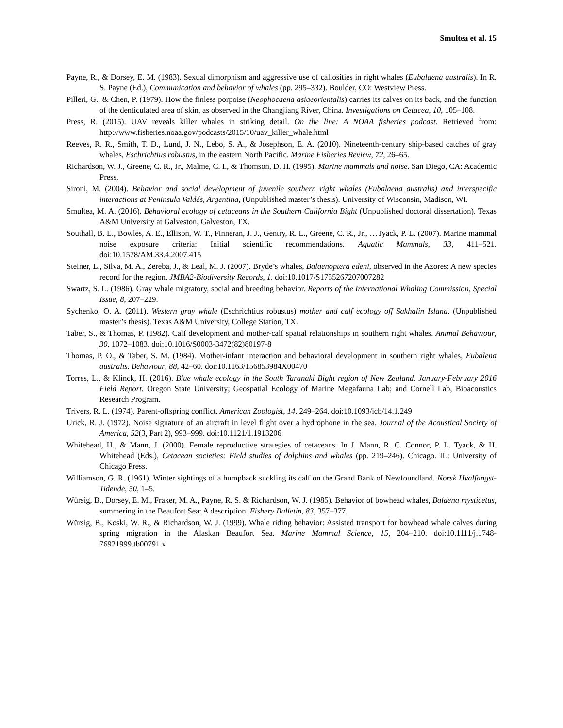Smultea et al. 15
Payne, R., & Dorsey, E. M. (1983). Sexual dimorphism and aggressive use of callosities in right whales (Eubalaena australis). In R. S. Payne (Ed.), Communication and behavior of whales (pp. 295–332). Boulder, CO: Westview Press.
Pilleri, G., & Chen, P. (1979). How the finless porpoise (Neophocaena asiaeorientalis) carries its calves on its back, and the function of the denticulated area of skin, as observed in the Changjiang River, China. Investigations on Cetacea, 10, 105–108.
Press, R. (2015). UAV reveals killer whales in striking detail. On the line: A NOAA fisheries podcast. Retrieved from: http://www.fisheries.noaa.gov/podcasts/2015/10/uav_killer_whale.html
Reeves, R. R., Smith, T. D., Lund, J. N., Lebo, S. A., & Josephson, E. A. (2010). Nineteenth-century ship-based catches of gray whales, Eschrichtius robustus, in the eastern North Pacific. Marine Fisheries Review, 72, 26–65.
Richardson, W. J., Greene, C. R., Jr., Malme, C. I., & Thomson, D. H. (1995). Marine mammals and noise. San Diego, CA: Academic Press.
Sironi, M. (2004). Behavior and social development of juvenile southern right whales (Eubalaena australis) and interspecific interactions at Peninsula Valdés, Argentina, (Unpublished master’s thesis). University of Wisconsin, Madison, WI.
Smultea, M. A. (2016). Behavioral ecology of cetaceans in the Southern California Bight (Unpublished doctoral dissertation). Texas A&M University at Galveston, Galveston, TX.
Southall, B. L., Bowles, A. E., Ellison, W. T., Finneran, J. J., Gentry, R. L., Greene, C. R., Jr., …Tyack, P. L. (2007). Marine mammal noise exposure criteria: Initial scientific recommendations. Aquatic Mammals, 33, 411–521. doi:10.1578/AM.33.4.2007.415
Steiner, L., Silva, M. A., Zereba, J., & Leal, M. J. (2007). Bryde’s whales, Balaenoptera edeni, observed in the Azores: A new species record for the region. JMBA2-Biodiversity Records, 1. doi:10.1017/S1755267207007282
Swartz, S. L. (1986). Gray whale migratory, social and breeding behavior. Reports of the International Whaling Commission, Special Issue, 8, 207–229.
Sychenko, O. A. (2011). Western gray whale (Eschrichtius robustus) mother and calf ecology off Sakhalin Island. (Unpublished master’s thesis). Texas A&M University, College Station, TX.
Taber, S., & Thomas, P. (1982). Calf development and mother-calf spatial relationships in southern right whales. Animal Behaviour, 30, 1072–1083. doi:10.1016/S0003-3472(82)80197-8
Thomas, P. O., & Taber, S. M. (1984). Mother-infant interaction and behavioral development in southern right whales, Eubalena australis. Behaviour, 88, 42–60. doi:10.1163/156853984X00470
Torres, L., & Klinck, H. (2016). Blue whale ecology in the South Taranaki Bight region of New Zealand. January-February 2016 Field Report. Oregon State University; Geospatial Ecology of Marine Megafauna Lab; and Cornell Lab, Bioacoustics Research Program.
Trivers, R. L. (1974). Parent-offspring conflict. American Zoologist, 14, 249–264. doi:10.1093/icb/14.1.249
Urick, R. J. (1972). Noise signature of an aircraft in level flight over a hydrophone in the sea. Journal of the Acoustical Society of America, 52(3, Part 2), 993–999. doi:10.1121/1.1913206
Whitehead, H., & Mann, J. (2000). Female reproductive strategies of cetaceans. In J. Mann, R. C. Connor, P. L. Tyack, & H. Whitehead (Eds.), Cetacean societies: Field studies of dolphins and whales (pp. 219–246). Chicago. IL: University of Chicago Press.
Williamson, G. R. (1961). Winter sightings of a humpback suckling its calf on the Grand Bank of Newfoundland. Norsk Hvalfangst-Tidende, 50, 1–5.
Würsig, B., Dorsey, E. M., Fraker, M. A., Payne, R. S. & Richardson, W. J. (1985). Behavior of bowhead whales, Balaena mysticetus, summering in the Beaufort Sea: A description. Fishery Bulletin, 83, 357–377.
Würsig, B., Koski, W. R., & Richardson, W. J. (1999). Whale riding behavior: Assisted transport for bowhead whale calves during spring migration in the Alaskan Beaufort Sea. Marine Mammal Science, 15, 204–210. doi:10.1111/j.1748-76921999.tb00791.x